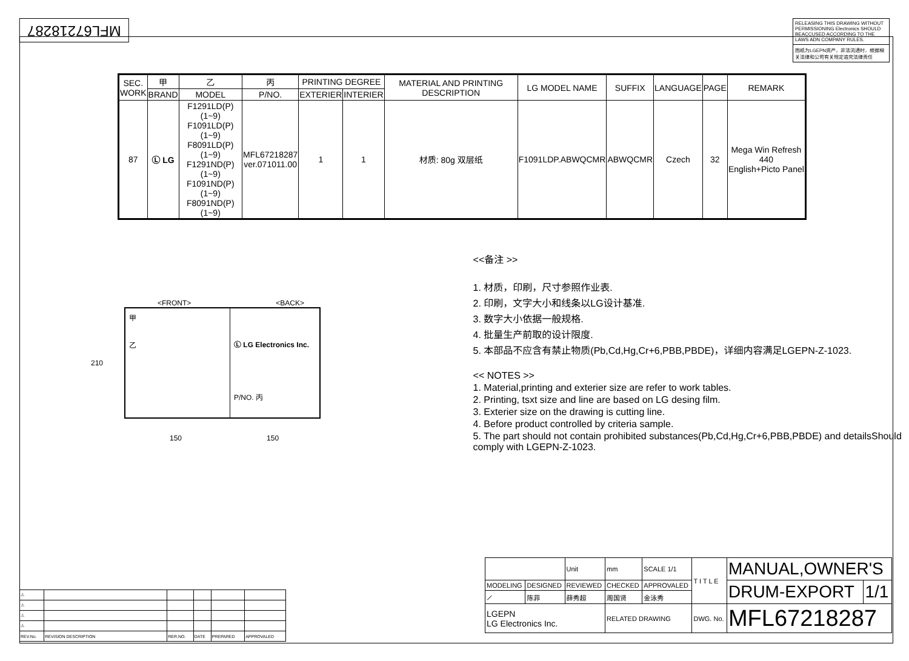MFL67218287
RELEASING THIS DRAWING WITHOUT PERMISSIONING Electronics SHOULD BEACCUSED ACCORDING TO THE LAWS ADN COMPANY RULES.
图纸为LGEPN资产，非法流通时，根据相关法律和公司有关规定追究法律责任
| SEC. WORK | 甲 | 乙 | 丙 | PRINTING DEGREE | | MATERIAL AND PRINTING DESCRIPTION | LG MODEL NAME | SUFFIX | LANGUAGE | PAGE | REMARK |
| --- | --- | --- | --- | --- | --- | --- | --- | --- | --- | --- | --- |
| | BRAND | MODEL | P/NO. | EXTERIER | INTERIER | | | | | | |
| 87 | Ⓛ LG | F1291LD(P)(1~9) F1091LD(P)(1~9) F8091LD(P)(1~9) F1291ND(P)(1~9) F1091ND(P)(1~9) F8091ND(P)(1~9) | MFL67218287 ver.071011.00 | 1 | 1 | 材质: 80g 双层纸 | F1091LDP.ABWQCMR | ABWQCMR | Czech | 32 | Mega Win Refresh 440 English+Picto Panel |
<FRONT> <BACK>
210
甲
乙
Ⓛ LG Electronics Inc.
P/NO. 丙
150 150
<<备注 >>
1. 材质，印刷，尺寸参照作业表.
2. 印刷，文字大小和线条以LG设计基准.
3. 数字大小依据一般规格.
4. 批量生产前取的设计限度.
5. 本部品不应含有禁止物质(Pb,Cd,Hg,Cr+6,PBB,PBDE)，详细内容满足LGEPN-Z-1023.
<< NOTES >>
1. Material,printing and exterier size are refer to work tables.
2. Printing, tsxt size and line are based on LG desing film.
3. Exterier size on the drawing is cutting line.
4. Before product controlled by criteria sample.
5. The part should not contain prohibited substances(Pb,Cd,Hg,Cr+6,PBB,PBDE) and detailsShould comply with LGEPN-Z-1023.
| ⚠ | | | | | |
| ⚠ | | | | | |
| ⚠ | | | | | |
| ⚠ | | | | | |
| REV.No. | REVISION DESCRIPTION | RER.NO. | DATE | PREPARED | APPROVALED |
| | | Unit | mm | SCALE 1/1 | T I T L E | MANUAL,OWNER'S | |
| MODELING | DESIGNED | REVIEWED | CHECKED | APPROVALED | | DRUM-EXPORT | 1/1 |
| ⟋ | 陈菲 | 薛秀超 | 周国贤 | 金泳秀 | | | |
| LGEPN LG Electronics Inc. | | | RELATED DRAWING | | DWG. No. | MFL67218287 | |